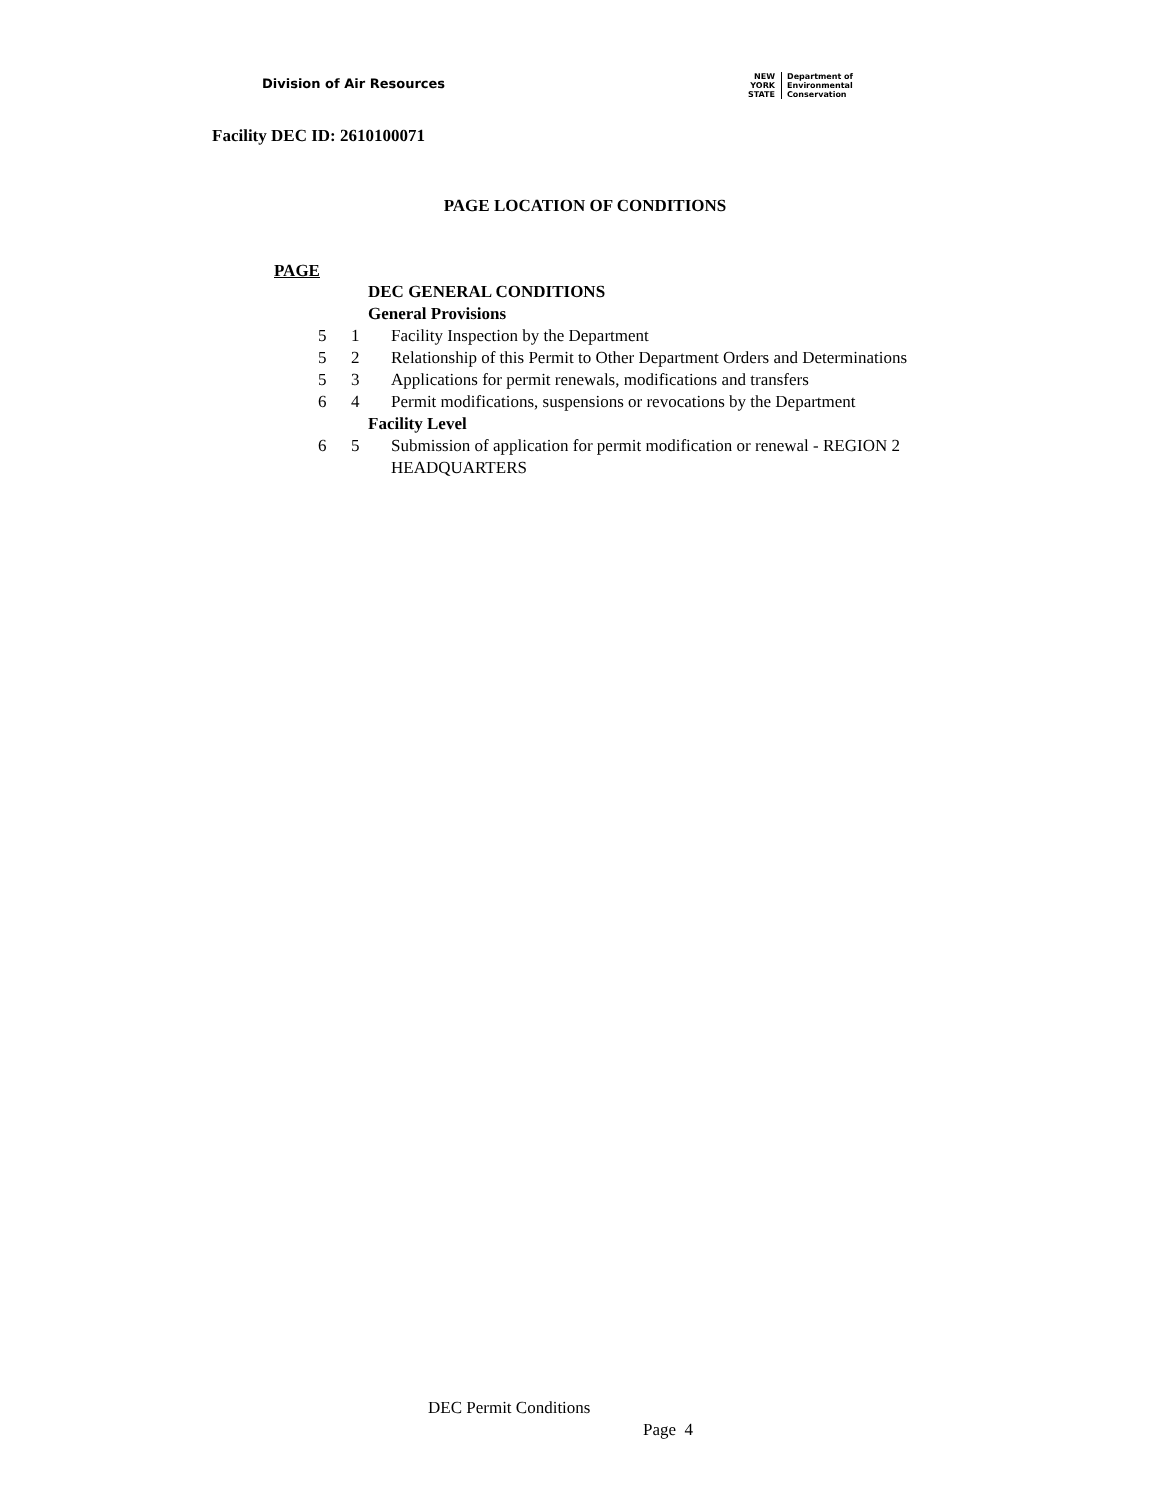Division of Air Resources
NEW
YORK
STATE
Department of
Environmental
Conservation
Facility DEC ID: 2610100071
PAGE LOCATION OF CONDITIONS
PAGE
DEC GENERAL CONDITIONS
General Provisions
5 1 Facility Inspection by the Department
5 2 Relationship of this Permit to Other Department Orders and Determinations
5 3 Applications for permit renewals, modifications and transfers
6 4 Permit modifications, suspensions or revocations by the Department
Facility Level
6 5 Submission of application for permit modification or renewal - REGION 2 HEADQUARTERS
DEC Permit Conditions
Page 4